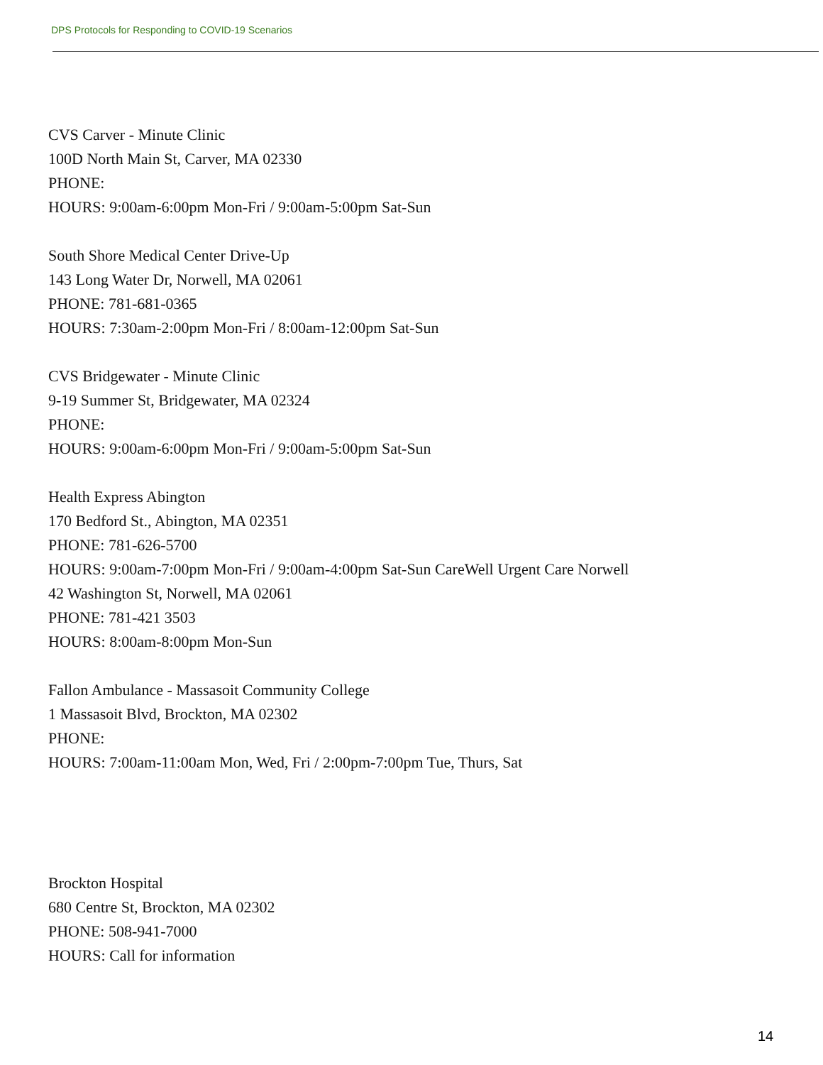DPS Protocols for Responding to COVID-19 Scenarios
CVS Carver - Minute Clinic
100D North Main St, Carver, MA 02330
PHONE:
HOURS: 9:00am-6:00pm Mon-Fri / 9:00am-5:00pm Sat-Sun
South Shore Medical Center Drive-Up
143 Long Water Dr, Norwell, MA 02061
PHONE: 781-681-0365
HOURS: 7:30am-2:00pm Mon-Fri / 8:00am-12:00pm Sat-Sun
CVS Bridgewater - Minute Clinic
9-19 Summer St, Bridgewater, MA 02324
PHONE:
HOURS: 9:00am-6:00pm Mon-Fri / 9:00am-5:00pm Sat-Sun
Health Express Abington
170 Bedford St., Abington, MA 02351
PHONE: 781-626-5700
HOURS: 9:00am-7:00pm Mon-Fri / 9:00am-4:00pm Sat-Sun CareWell Urgent Care Norwell
42 Washington St, Norwell, MA 02061
PHONE: 781-421 3503
HOURS: 8:00am-8:00pm Mon-Sun
Fallon Ambulance - Massasoit Community College
1 Massasoit Blvd, Brockton, MA 02302
PHONE:
HOURS: 7:00am-11:00am Mon, Wed, Fri / 2:00pm-7:00pm Tue, Thurs, Sat
Brockton Hospital
680 Centre St, Brockton, MA 02302
PHONE: 508-941-7000
HOURS: Call for information
14